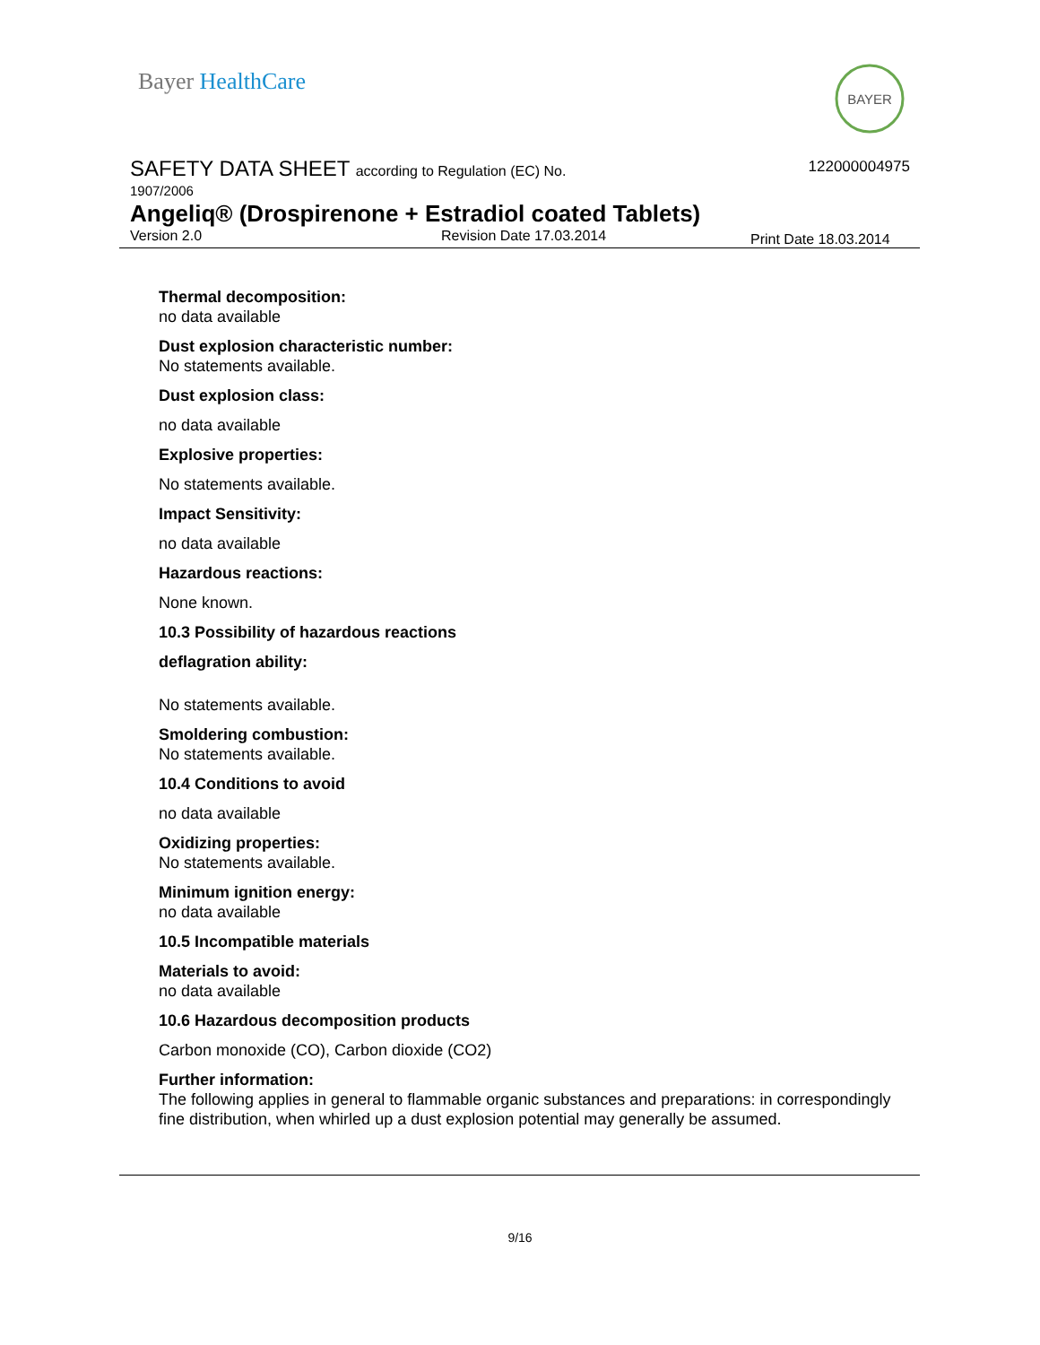Bayer HealthCare
BAYER
SAFETY DATA SHEET according to Regulation (EC) No.
122000004975
1907/2006
Angeliq® (Drospirenone + Estradiol coated Tablets)
Version 2.0 Revision Date 17.03.2014
Print Date 18.03.2014
Thermal decomposition:
no data available
Dust explosion characteristic number:
No statements available.
Dust explosion class:
no data available
Explosive properties:
No statements available.
Impact Sensitivity:
no data available
Hazardous reactions:
None known.
10.3 Possibility of hazardous reactions
deflagration ability:
No statements available.
Smoldering combustion:
No statements available.
10.4 Conditions to avoid
no data available
Oxidizing properties:
No statements available.
Minimum ignition energy:
no data available
10.5 Incompatible materials
Materials to avoid:
no data available
10.6 Hazardous decomposition products
Carbon monoxide (CO), Carbon dioxide (CO2)
Further information:
The following applies in general to flammable organic substances and preparations: in correspondingly fine distribution, when whirled up a dust explosion potential may generally be assumed.
9/16